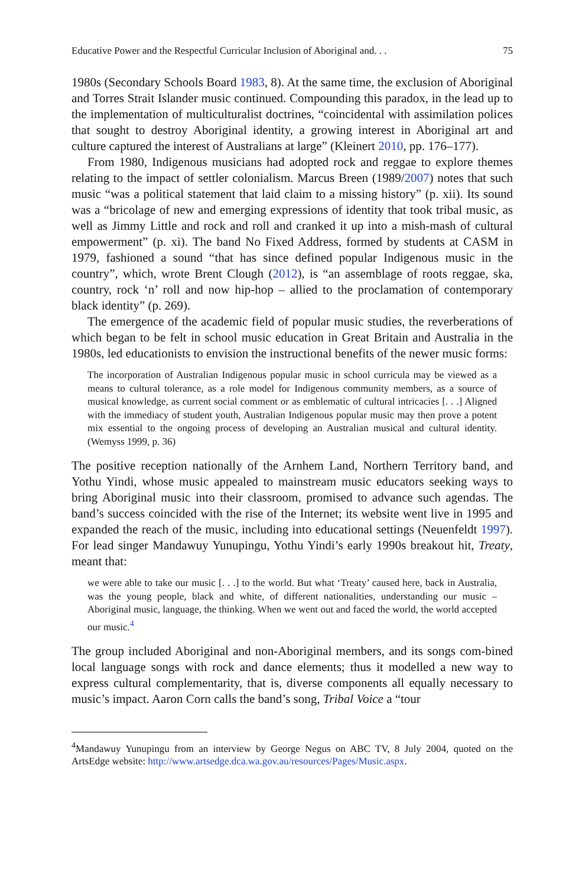Educative Power and the Respectful Curricular Inclusion of Aboriginal and. . . 75
1980s (Secondary Schools Board 1983, 8). At the same time, the exclusion of Aboriginal and Torres Strait Islander music continued. Compounding this paradox, in the lead up to the implementation of multiculturalist doctrines, “coincidental with assimilation polices that sought to destroy Aboriginal identity, a growing interest in Aboriginal art and culture captured the interest of Australians at large” (Kleinert 2010, pp. 176–177).
From 1980, Indigenous musicians had adopted rock and reggae to explore themes relating to the impact of settler colonialism. Marcus Breen (1989/2007) notes that such music “was a political statement that laid claim to a missing history” (p. xii). Its sound was a “bricolage of new and emerging expressions of identity that took tribal music, as well as Jimmy Little and rock and roll and cranked it up into a mish-mash of cultural empowerment” (p. xi). The band No Fixed Address, formed by students at CASM in 1979, fashioned a sound “that has since defined popular Indigenous music in the country”, which, wrote Brent Clough (2012), is “an assemblage of roots reggae, ska, country, rock ‘n’ roll and now hip-hop – allied to the proclamation of contemporary black identity” (p. 269).
The emergence of the academic field of popular music studies, the reverberations of which began to be felt in school music education in Great Britain and Australia in the 1980s, led educationists to envision the instructional benefits of the newer music forms:
The incorporation of Australian Indigenous popular music in school curricula may be viewed as a means to cultural tolerance, as a role model for Indigenous community members, as a source of musical knowledge, as current social comment or as emblematic of cultural intricacies [. . .] Aligned with the immediacy of student youth, Australian Indigenous popular music may then prove a potent mix essential to the ongoing process of developing an Australian musical and cultural identity. (Wemyss 1999, p. 36)
The positive reception nationally of the Arnhem Land, Northern Territory band, and Yothu Yindi, whose music appealed to mainstream music educators seeking ways to bring Aboriginal music into their classroom, promised to advance such agendas. The band’s success coincided with the rise of the Internet; its website went live in 1995 and expanded the reach of the music, including into educational settings (Neuenfeldt 1997). For lead singer Mandawuy Yunupingu, Yothu Yindi’s early 1990s breakout hit, Treaty, meant that:
we were able to take our music [. . .] to the world. But what ‘Treaty’ caused here, back in Australia, was the young people, black and white, of different nationalities, understanding our music – Aboriginal music, language, the thinking. When we went out and faced the world, the world accepted our music.<sup>4</sup>
The group included Aboriginal and non-Aboriginal members, and its songs com-bined local language songs with rock and dance elements; thus it modelled a new way to express cultural complementarity, that is, diverse components all equally necessary to music’s impact. Aaron Corn calls the band’s song, Tribal Voice a “tour
<sup>4</sup> Mandawuy Yunupingu from an interview by George Negus on ABC TV, 8 July 2004, quoted on the ArtsEdge website: http://www.artsedge.dca.wa.gov.au/resources/Pages/Music.aspx.